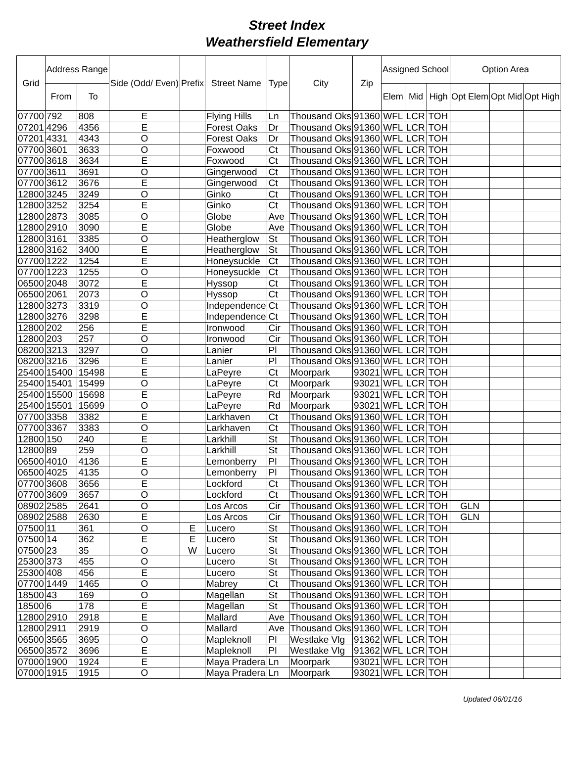Street Index
Weathersfield Elementary
| Grid | Address Range | | Side (Odd/ Even) | Prefix | Street Name | Type | City | Zip | Assigned School | | | Option Area | | |
| --- | --- | --- | --- | --- | --- | --- | --- | --- | --- | --- | --- | --- | --- | --- |
| | From | To | | | | | | | Elem | Mid | High | Opt Elem | Opt Mid | Opt High |
| 07700 | 792 | 808 | E | | Flying Hills | Ln | Thousand Oks | 91360 | WFL | LCR | TOH | | | |
| 07201 | 4296 | 4356 | E | | Forest Oaks | Dr | Thousand Oks | 91360 | WFL | LCR | TOH | | | |
| 07201 | 4331 | 4343 | O | | Forest Oaks | Dr | Thousand Oks | 91360 | WFL | LCR | TOH | | | |
| 07700 | 3601 | 3633 | O | | Foxwood | Ct | Thousand Oks | 91360 | WFL | LCR | TOH | | | |
| 07700 | 3618 | 3634 | E | | Foxwood | Ct | Thousand Oks | 91360 | WFL | LCR | TOH | | | |
| 07700 | 3611 | 3691 | O | | Gingerwood | Ct | Thousand Oks | 91360 | WFL | LCR | TOH | | | |
| 07700 | 3612 | 3676 | E | | Gingerwood | Ct | Thousand Oks | 91360 | WFL | LCR | TOH | | | |
| 12800 | 3245 | 3249 | O | | Ginko | Ct | Thousand Oks | 91360 | WFL | LCR | TOH | | | |
| 12800 | 3252 | 3254 | E | | Ginko | Ct | Thousand Oks | 91360 | WFL | LCR | TOH | | | |
| 12800 | 2873 | 3085 | O | | Globe | Ave | Thousand Oks | 91360 | WFL | LCR | TOH | | | |
| 12800 | 2910 | 3090 | E | | Globe | Ave | Thousand Oks | 91360 | WFL | LCR | TOH | | | |
| 12800 | 3161 | 3385 | O | | Heatherglow | St | Thousand Oks | 91360 | WFL | LCR | TOH | | | |
| 12800 | 3162 | 3400 | E | | Heatherglow | St | Thousand Oks | 91360 | WFL | LCR | TOH | | | |
| 07700 | 1222 | 1254 | E | | Honeysuckle | Ct | Thousand Oks | 91360 | WFL | LCR | TOH | | | |
| 07700 | 1223 | 1255 | O | | Honeysuckle | Ct | Thousand Oks | 91360 | WFL | LCR | TOH | | | |
| 06500 | 2048 | 3072 | E | | Hyssop | Ct | Thousand Oks | 91360 | WFL | LCR | TOH | | | |
| 06500 | 2061 | 2073 | O | | Hyssop | Ct | Thousand Oks | 91360 | WFL | LCR | TOH | | | |
| 12800 | 3273 | 3319 | O | | Independence | Ct | Thousand Oks | 91360 | WFL | LCR | TOH | | | |
| 12800 | 3276 | 3298 | E | | Independence | Ct | Thousand Oks | 91360 | WFL | LCR | TOH | | | |
| 12800 | 202 | 256 | E | | Ironwood | Cir | Thousand Oks | 91360 | WFL | LCR | TOH | | | |
| 12800 | 203 | 257 | O | | Ironwood | Cir | Thousand Oks | 91360 | WFL | LCR | TOH | | | |
| 08200 | 3213 | 3297 | O | | Lanier | Pl | Thousand Oks | 91360 | WFL | LCR | TOH | | | |
| 08200 | 3216 | 3296 | E | | Lanier | Pl | Thousand Oks | 91360 | WFL | LCR | TOH | | | |
| 25400 | 15400 | 15498 | E | | LaPeyre | Ct | Moorpark | 93021 | WFL | LCR | TOH | | | |
| 25400 | 15401 | 15499 | O | | LaPeyre | Ct | Moorpark | 93021 | WFL | LCR | TOH | | | |
| 25400 | 15500 | 15698 | E | | LaPeyre | Rd | Moorpark | 93021 | WFL | LCR | TOH | | | |
| 25400 | 15501 | 15699 | O | | LaPeyre | Rd | Moorpark | 93021 | WFL | LCR | TOH | | | |
| 07700 | 3358 | 3382 | E | | Larkhaven | Ct | Thousand Oks | 91360 | WFL | LCR | TOH | | | |
| 07700 | 3367 | 3383 | O | | Larkhaven | Ct | Thousand Oks | 91360 | WFL | LCR | TOH | | | |
| 12800 | 150 | 240 | E | | Larkhill | St | Thousand Oks | 91360 | WFL | LCR | TOH | | | |
| 12800 | 89 | 259 | O | | Larkhill | St | Thousand Oks | 91360 | WFL | LCR | TOH | | | |
| 06500 | 4010 | 4136 | E | | Lemonberry | Pl | Thousand Oks | 91360 | WFL | LCR | TOH | | | |
| 06500 | 4025 | 4135 | O | | Lemonberry | Pl | Thousand Oks | 91360 | WFL | LCR | TOH | | | |
| 07700 | 3608 | 3656 | E | | Lockford | Ct | Thousand Oks | 91360 | WFL | LCR | TOH | | | |
| 07700 | 3609 | 3657 | O | | Lockford | Ct | Thousand Oks | 91360 | WFL | LCR | TOH | | | |
| 08902 | 2585 | 2641 | O | | Los Arcos | Cir | Thousand Oks | 91360 | WFL | LCR | TOH | GLN | | |
| 08902 | 2588 | 2630 | E | | Los Arcos | Cir | Thousand Oks | 91360 | WFL | LCR | TOH | GLN | | |
| 07500 | 11 | 361 | O | E | Lucero | St | Thousand Oks | 91360 | WFL | LCR | TOH | | | |
| 07500 | 14 | 362 | E | E | Lucero | St | Thousand Oks | 91360 | WFL | LCR | TOH | | | |
| 07500 | 23 | 35 | O | W | Lucero | St | Thousand Oks | 91360 | WFL | LCR | TOH | | | |
| 25300 | 373 | 455 | O | | Lucero | St | Thousand Oks | 91360 | WFL | LCR | TOH | | | |
| 25300 | 408 | 456 | E | | Lucero | St | Thousand Oks | 91360 | WFL | LCR | TOH | | | |
| 07700 | 1449 | 1465 | O | | Mabrey | Ct | Thousand Oks | 91360 | WFL | LCR | TOH | | | |
| 18500 | 43 | 169 | O | | Magellan | St | Thousand Oks | 91360 | WFL | LCR | TOH | | | |
| 18500 | 6 | 178 | E | | Magellan | St | Thousand Oks | 91360 | WFL | LCR | TOH | | | |
| 12800 | 2910 | 2918 | E | | Mallard | Ave | Thousand Oks | 91360 | WFL | LCR | TOH | | | |
| 12800 | 2911 | 2919 | O | | Mallard | Ave | Thousand Oks | 91360 | WFL | LCR | TOH | | | |
| 06500 | 3565 | 3695 | O | | Mapleknoll | Pl | Westlake Vlg | 91362 | WFL | LCR | TOH | | | |
| 06500 | 3572 | 3696 | E | | Mapleknoll | Pl | Westlake Vlg | 91362 | WFL | LCR | TOH | | | |
| 07000 | 1900 | 1924 | E | | Maya Pradera | Ln | Moorpark | 93021 | WFL | LCR | TOH | | | |
| 07000 | 1915 | 1915 | O | | Maya Pradera | Ln | Moorpark | 93021 | WFL | LCR | TOH | | | |
Updated 06/01/16